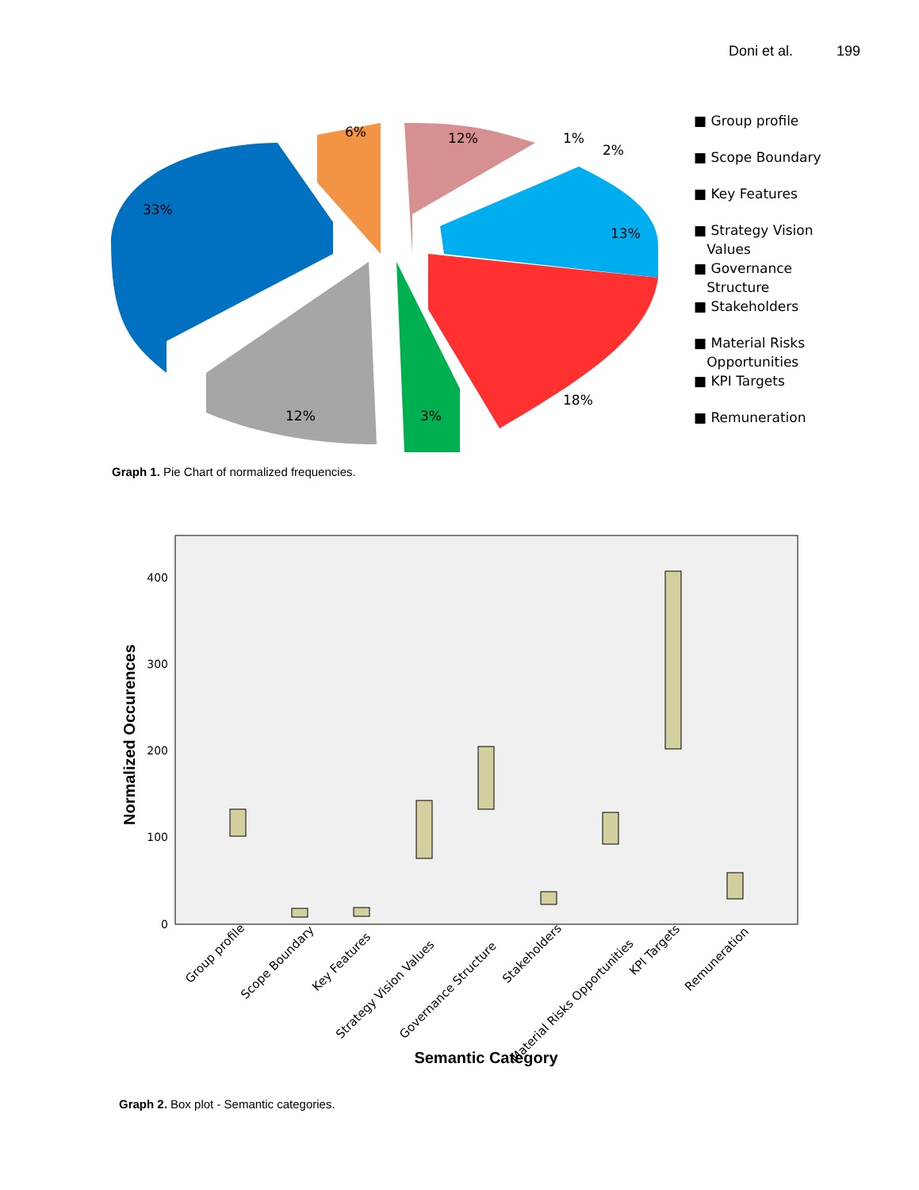Doni et al. 199
33%
6%
12%
1%
2%
13%
18%
3%
12%
■ Group profile
■ Scope Boundary
■ Key Features
■ Strategy Vision
Values
■ Governance
Structure
■ Stakeholders
■ Material Risks
Opportunities
■ KPI Targets
■ Remuneration
Graph 1. Pie Chart of normalized frequencies.
Normalized Occurences
0
100
200
300
400
Group profile
Scope Boundary
Key Features
Strategy Vision Values
Governance Structure
Stakeholders
Material Risks Opportunities
KPI Targets
Remuneration
Semantic Category
Graph 2. Box plot - Semantic categories.